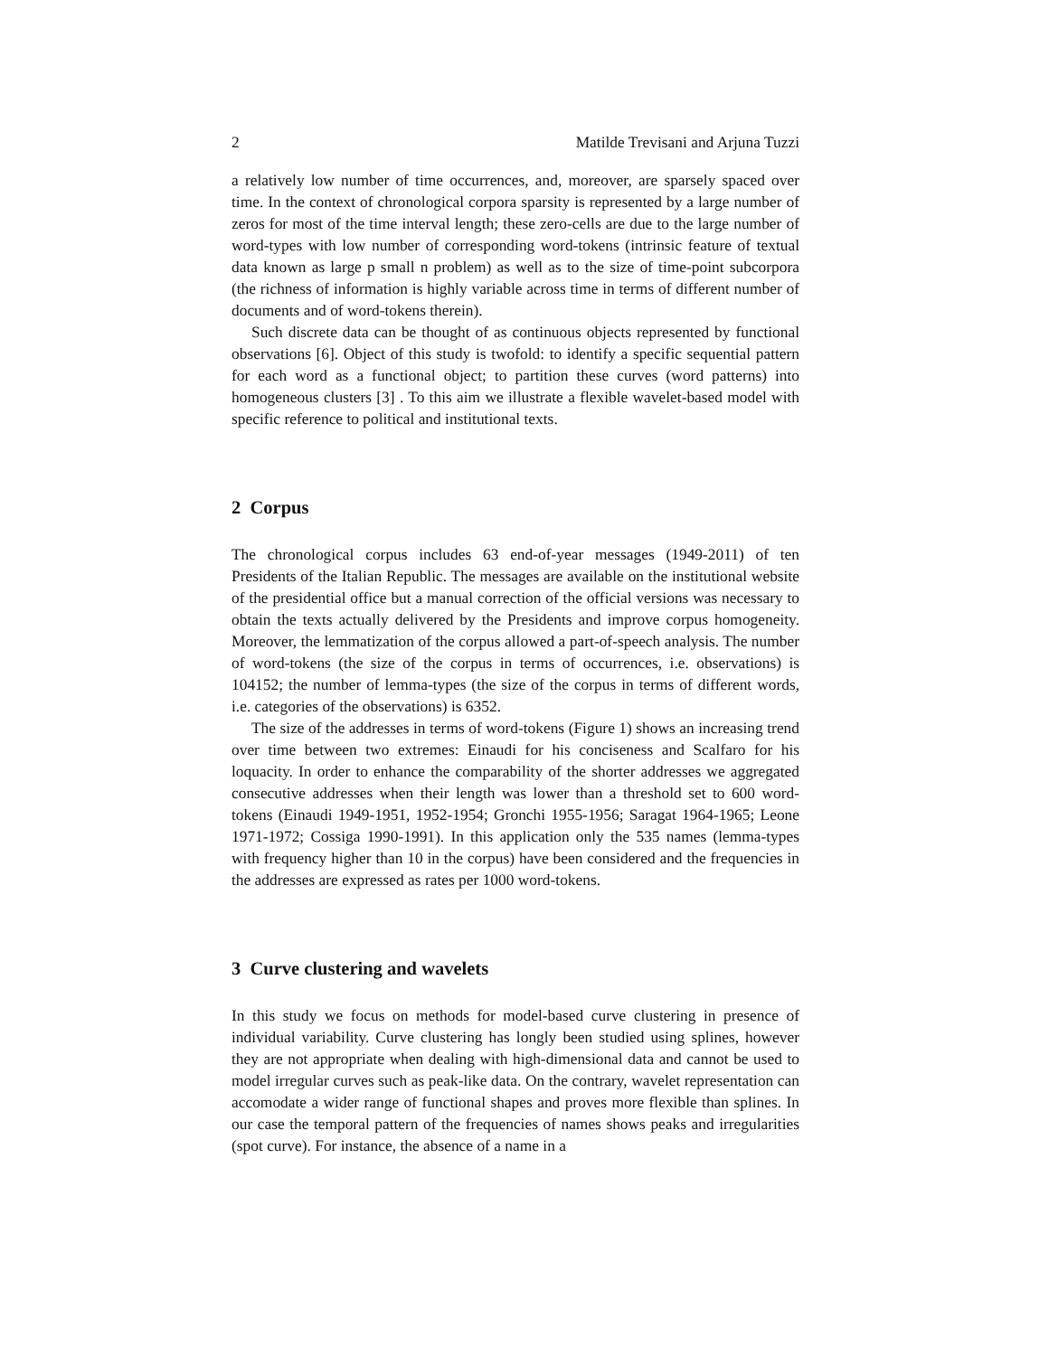2 Matilde Trevisani and Arjuna Tuzzi
a relatively low number of time occurrences, and, moreover, are sparsely spaced over time. In the context of chronological corpora sparsity is represented by a large number of zeros for most of the time interval length; these zero-cells are due to the large number of word-types with low number of corresponding word-tokens (intrinsic feature of textual data known as large p small n problem) as well as to the size of time-point subcorpora (the richness of information is highly variable across time in terms of different number of documents and of word-tokens therein).
Such discrete data can be thought of as continuous objects represented by functional observations [6]. Object of this study is twofold: to identify a specific sequential pattern for each word as a functional object; to partition these curves (word patterns) into homogeneous clusters [3] . To this aim we illustrate a flexible wavelet-based model with specific reference to political and institutional texts.
2 Corpus
The chronological corpus includes 63 end-of-year messages (1949-2011) of ten Presidents of the Italian Republic. The messages are available on the institutional website of the presidential office but a manual correction of the official versions was necessary to obtain the texts actually delivered by the Presidents and improve corpus homogeneity. Moreover, the lemmatization of the corpus allowed a part-of-speech analysis. The number of word-tokens (the size of the corpus in terms of occurrences, i.e. observations) is 104152; the number of lemma-types (the size of the corpus in terms of different words, i.e. categories of the observations) is 6352.
The size of the addresses in terms of word-tokens (Figure 1) shows an increasing trend over time between two extremes: Einaudi for his conciseness and Scalfaro for his loquacity. In order to enhance the comparability of the shorter addresses we aggregated consecutive addresses when their length was lower than a threshold set to 600 word-tokens (Einaudi 1949-1951, 1952-1954; Gronchi 1955-1956; Saragat 1964-1965; Leone 1971-1972; Cossiga 1990-1991). In this application only the 535 names (lemma-types with frequency higher than 10 in the corpus) have been considered and the frequencies in the addresses are expressed as rates per 1000 word-tokens.
3 Curve clustering and wavelets
In this study we focus on methods for model-based curve clustering in presence of individual variability. Curve clustering has longly been studied using splines, however they are not appropriate when dealing with high-dimensional data and cannot be used to model irregular curves such as peak-like data. On the contrary, wavelet representation can accomodate a wider range of functional shapes and proves more flexible than splines. In our case the temporal pattern of the frequencies of names shows peaks and irregularities (spot curve). For instance, the absence of a name in a